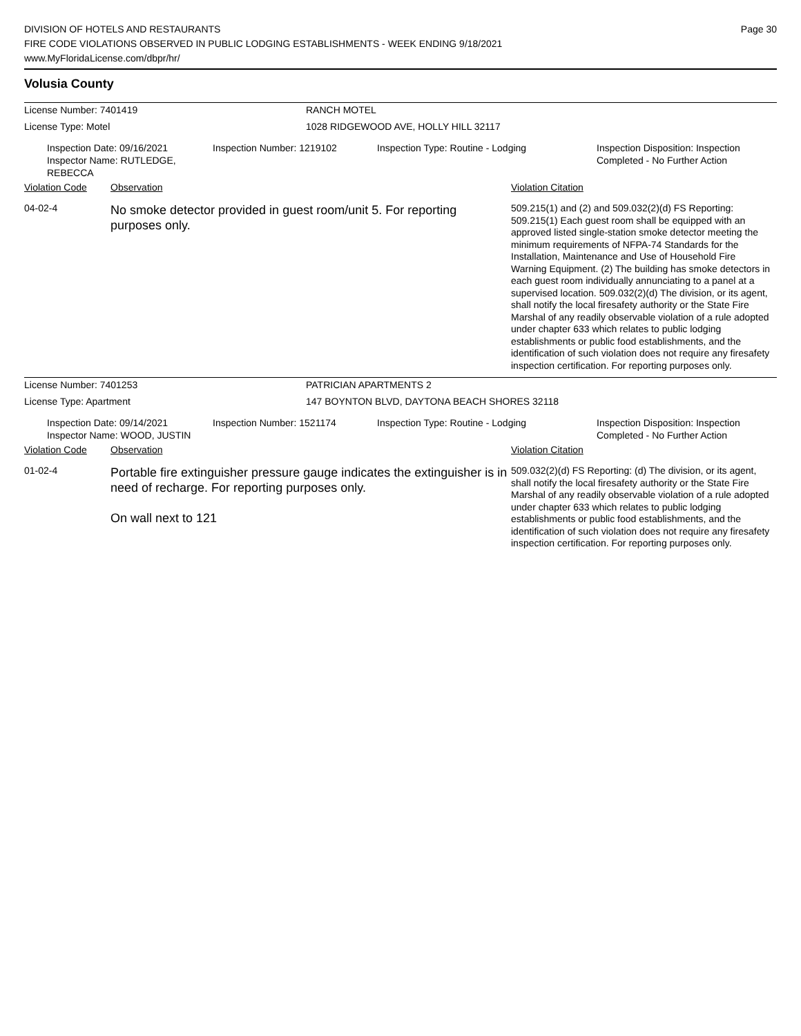DIVISION OF HOTELS AND RESTAURANTS
FIRE CODE VIOLATIONS OBSERVED IN PUBLIC LODGING ESTABLISHMENTS - WEEK ENDING 9/18/2021
www.MyFloridaLicense.com/dbpr/hr/
Page 30
Volusia County
License Number: 7401419 RANCH MOTEL
License Type: Motel 1028 RIDGEWOOD AVE, HOLLY HILL 32117
Inspection Date: 09/16/2021
Inspector Name: RUTLEDGE, REBECCA
Inspection Number: 1219102 Inspection Type: Routine - Lodging Inspection Disposition: Inspection
Completed - No Further Action
Violation Code Observation Violation Citation
04-02-4
No smoke detector provided in guest room/unit 5. For reporting purposes only.
509.215(1) and (2) and 509.032(2)(d) FS Reporting: 509.215(1) Each guest room shall be equipped with an approved listed single-station smoke detector meeting the minimum requirements of NFPA-74 Standards for the Installation, Maintenance and Use of Household Fire Warning Equipment. (2) The building has smoke detectors in each guest room individually annunciating to a panel at a supervised location. 509.032(2)(d) The division, or its agent, shall notify the local firesafety authority or the State Fire Marshal of any readily observable violation of a rule adopted under chapter 633 which relates to public lodging establishments or public food establishments, and the identification of such violation does not require any firesafety inspection certification. For reporting purposes only.
License Number: 7401253 PATRICIAN APARTMENTS 2
License Type: Apartment 147 BOYNTON BLVD, DAYTONA BEACH SHORES 32118
Inspection Date: 09/14/2021
Inspector Name: WOOD, JUSTIN
Inspection Number: 1521174 Inspection Type: Routine - Lodging Inspection Disposition: Inspection
Completed - No Further Action
Violation Code Observation Violation Citation
01-02-4
Portable fire extinguisher pressure gauge indicates the extinguisher is in need of recharge. For reporting purposes only.
On wall next to 121
509.032(2)(d) FS Reporting: (d) The division, or its agent, shall notify the local firesafety authority or the State Fire Marshal of any readily observable violation of a rule adopted under chapter 633 which relates to public lodging establishments or public food establishments, and the identification of such violation does not require any firesafety inspection certification. For reporting purposes only.